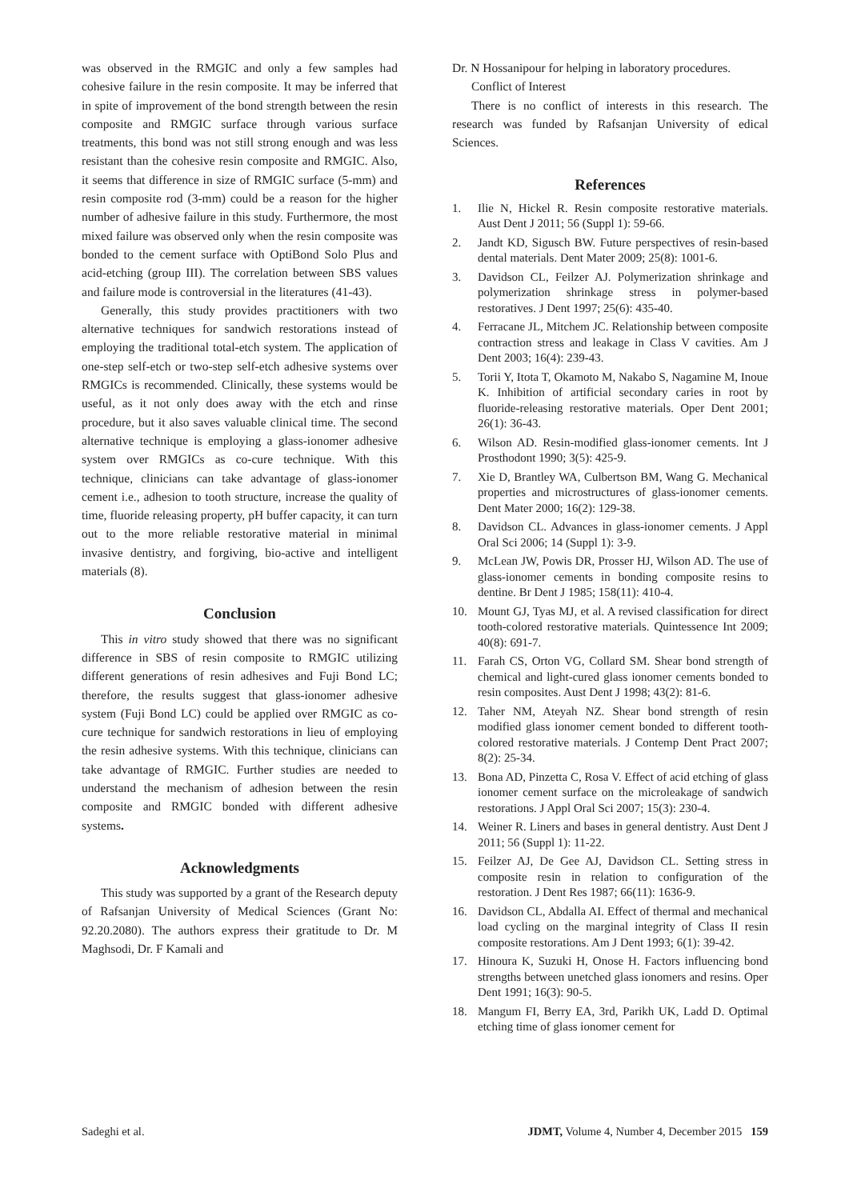was observed in the RMGIC and only a few samples had cohesive failure in the resin composite. It may be inferred that in spite of improvement of the bond strength between the resin composite and RMGIC surface through various surface treatments, this bond was not still strong enough and was less resistant than the cohesive resin composite and RMGIC. Also, it seems that difference in size of RMGIC surface (5-mm) and resin composite rod (3-mm) could be a reason for the higher number of adhesive failure in this study. Furthermore, the most mixed failure was observed only when the resin composite was bonded to the cement surface with OptiBond Solo Plus and acid-etching (group III). The correlation between SBS values and failure mode is controversial in the literatures (41-43).
Generally, this study provides practitioners with two alternative techniques for sandwich restorations instead of employing the traditional total-etch system. The application of one-step self-etch or two-step self-etch adhesive systems over RMGICs is recommended. Clinically, these systems would be useful, as it not only does away with the etch and rinse procedure, but it also saves valuable clinical time. The second alternative technique is employing a glass-ionomer adhesive system over RMGICs as co-cure technique. With this technique, clinicians can take advantage of glass-ionomer cement i.e., adhesion to tooth structure, increase the quality of time, fluoride releasing property, pH buffer capacity, it can turn out to the more reliable restorative material in minimal invasive dentistry, and forgiving, bio-active and intelligent materials (8).
Conclusion
This in vitro study showed that there was no significant difference in SBS of resin composite to RMGIC utilizing different generations of resin adhesives and Fuji Bond LC; therefore, the results suggest that glass-ionomer adhesive system (Fuji Bond LC) could be applied over RMGIC as co-cure technique for sandwich restorations in lieu of employing the resin adhesive systems. With this technique, clinicians can take advantage of RMGIC. Further studies are needed to understand the mechanism of adhesion between the resin composite and RMGIC bonded with different adhesive systems.
Acknowledgments
This study was supported by a grant of the Research deputy of Rafsanjan University of Medical Sciences (Grant No: 92.20.2080). The authors express their gratitude to Dr. M Maghsodi, Dr. F Kamali and
Dr. N Hossanipour for helping in laboratory procedures.
Conflict of Interest
There is no conflict of interests in this research. The research was funded by Rafsanjan University of edical Sciences.
References
1. Ilie N, Hickel R. Resin composite restorative materials. Aust Dent J 2011; 56 (Suppl 1): 59-66.
2. Jandt KD, Sigusch BW. Future perspectives of resin-based dental materials. Dent Mater 2009; 25(8): 1001-6.
3. Davidson CL, Feilzer AJ. Polymerization shrinkage and polymerization shrinkage stress in polymer-based restoratives. J Dent 1997; 25(6): 435-40.
4. Ferracane JL, Mitchem JC. Relationship between composite contraction stress and leakage in Class V cavities. Am J Dent 2003; 16(4): 239-43.
5. Torii Y, Itota T, Okamoto M, Nakabo S, Nagamine M, Inoue K. Inhibition of artificial secondary caries in root by fluoride-releasing restorative materials. Oper Dent 2001; 26(1): 36-43.
6. Wilson AD. Resin-modified glass-ionomer cements. Int J Prosthodont 1990; 3(5): 425-9.
7. Xie D, Brantley WA, Culbertson BM, Wang G. Mechanical properties and microstructures of glass-ionomer cements. Dent Mater 2000; 16(2): 129-38.
8. Davidson CL. Advances in glass-ionomer cements. J Appl Oral Sci 2006; 14 (Suppl 1): 3-9.
9. McLean JW, Powis DR, Prosser HJ, Wilson AD. The use of glass-ionomer cements in bonding composite resins to dentine. Br Dent J 1985; 158(11): 410-4.
10. Mount GJ, Tyas MJ, et al. A revised classification for direct tooth-colored restorative materials. Quintessence Int 2009; 40(8): 691-7.
11. Farah CS, Orton VG, Collard SM. Shear bond strength of chemical and light-cured glass ionomer cements bonded to resin composites. Aust Dent J 1998; 43(2): 81-6.
12. Taher NM, Ateyah NZ. Shear bond strength of resin modified glass ionomer cement bonded to different tooth-colored restorative materials. J Contemp Dent Pract 2007; 8(2): 25-34.
13. Bona AD, Pinzetta C, Rosa V. Effect of acid etching of glass ionomer cement surface on the microleakage of sandwich restorations. J Appl Oral Sci 2007; 15(3): 230-4.
14. Weiner R. Liners and bases in general dentistry. Aust Dent J 2011; 56 (Suppl 1): 11-22.
15. Feilzer AJ, De Gee AJ, Davidson CL. Setting stress in composite resin in relation to configuration of the restoration. J Dent Res 1987; 66(11): 1636-9.
16. Davidson CL, Abdalla AI. Effect of thermal and mechanical load cycling on the marginal integrity of Class II resin composite restorations. Am J Dent 1993; 6(1): 39-42.
17. Hinoura K, Suzuki H, Onose H. Factors influencing bond strengths between unetched glass ionomers and resins. Oper Dent 1991; 16(3): 90-5.
18. Mangum FI, Berry EA, 3rd, Parikh UK, Ladd D. Optimal etching time of glass ionomer cement for
Sadeghi et al. JDMT, Volume 4, Number 4, December 2015 159